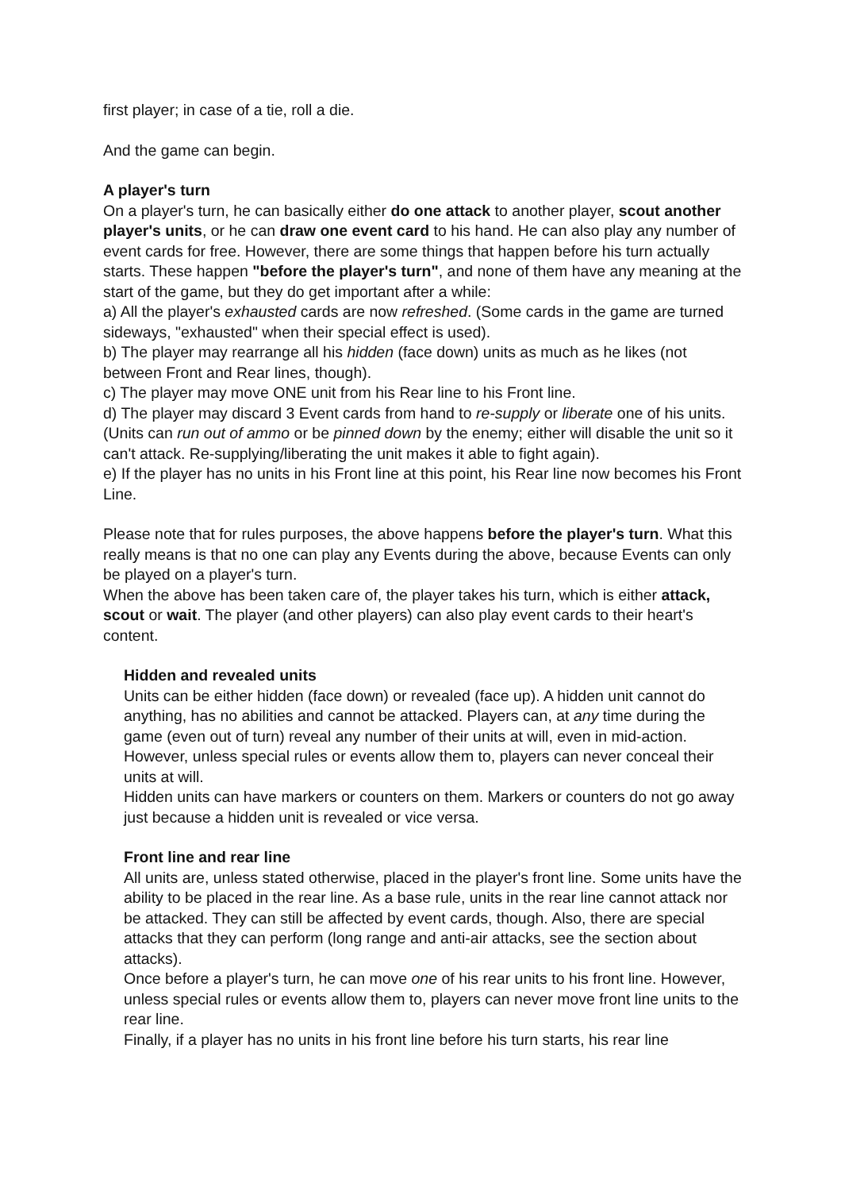first player; in case of a tie, roll a die.
And the game can begin.
A player's turn
On a player's turn, he can basically either do one attack to another player, scout another player's units, or he can draw one event card to his hand. He can also play any number of event cards for free. However, there are some things that happen before his turn actually starts. These happen "before the player's turn", and none of them have any meaning at the start of the game, but they do get important after a while:
a) All the player's exhausted cards are now refreshed. (Some cards in the game are turned sideways, "exhausted" when their special effect is used).
b) The player may rearrange all his hidden (face down) units as much as he likes (not between Front and Rear lines, though).
c) The player may move ONE unit from his Rear line to his Front line.
d) The player may discard 3 Event cards from hand to re-supply or liberate one of his units. (Units can run out of ammo or be pinned down by the enemy; either will disable the unit so it can't attack. Re-supplying/liberating the unit makes it able to fight again).
e) If the player has no units in his Front line at this point, his Rear line now becomes his Front Line.
Please note that for rules purposes, the above happens before the player's turn. What this really means is that no one can play any Events during the above, because Events can only be played on a player's turn.
When the above has been taken care of, the player takes his turn, which is either attack, scout or wait. The player (and other players) can also play event cards to their heart's content.
Hidden and revealed units
Units can be either hidden (face down) or revealed (face up). A hidden unit cannot do anything, has no abilities and cannot be attacked. Players can, at any time during the game (even out of turn) reveal any number of their units at will, even in mid-action. However, unless special rules or events allow them to, players can never conceal their units at will.
Hidden units can have markers or counters on them. Markers or counters do not go away just because a hidden unit is revealed or vice versa.
Front line and rear line
All units are, unless stated otherwise, placed in the player's front line. Some units have the ability to be placed in the rear line. As a base rule, units in the rear line cannot attack nor be attacked. They can still be affected by event cards, though. Also, there are special attacks that they can perform (long range and anti-air attacks, see the section about attacks).
Once before a player's turn, he can move one of his rear units to his front line. However, unless special rules or events allow them to, players can never move front line units to the rear line.
Finally, if a player has no units in his front line before his turn starts, his rear line